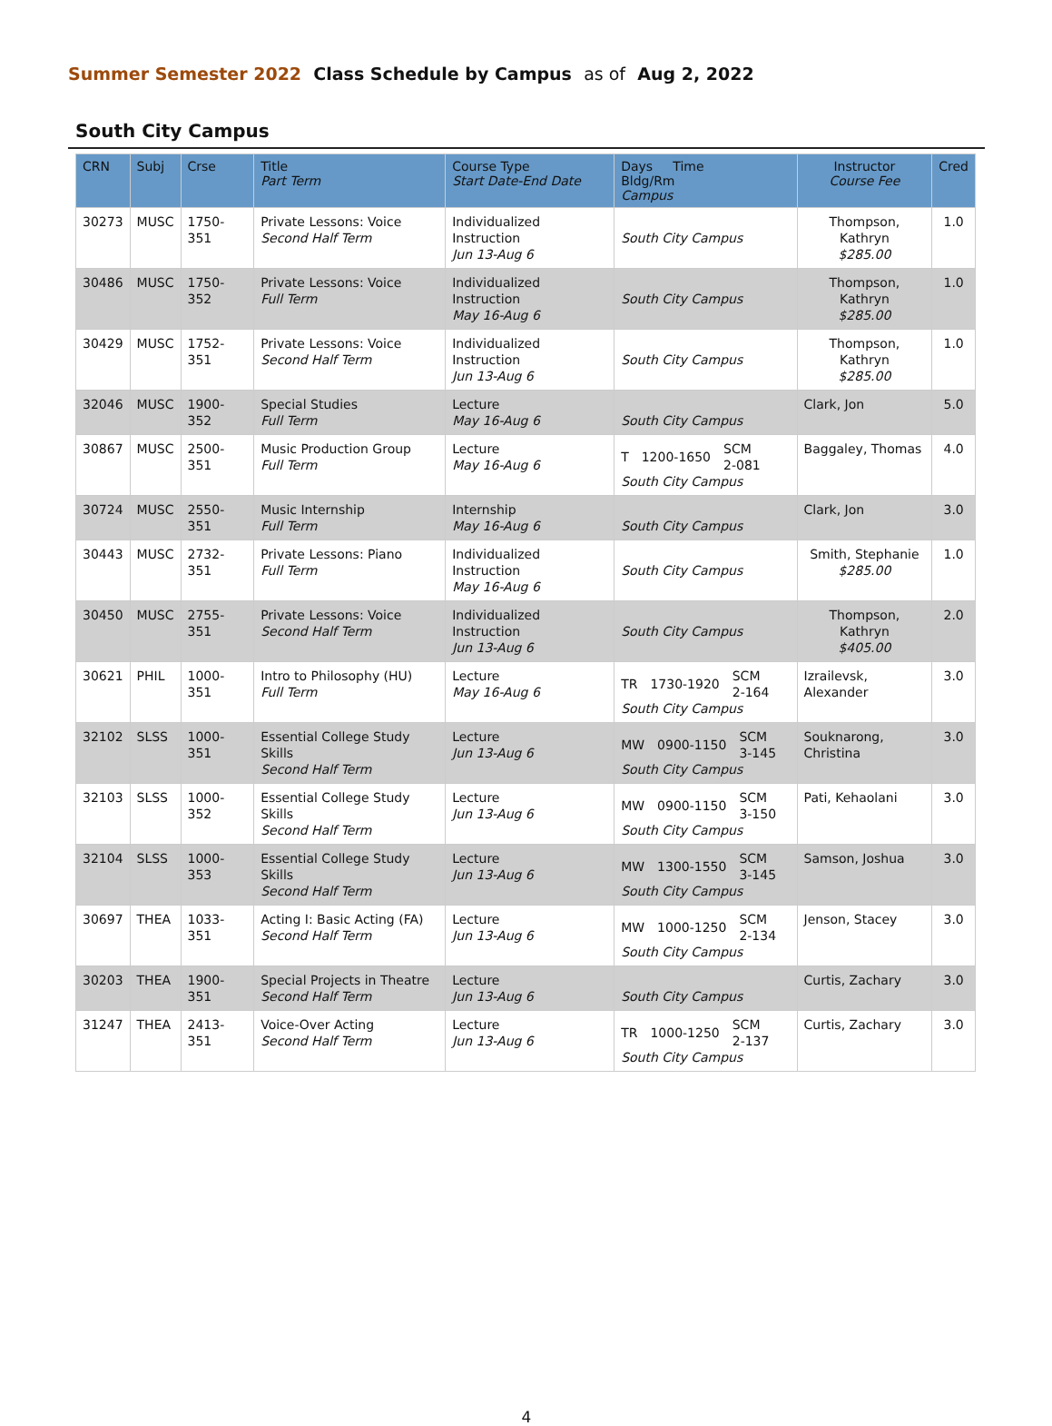Summer Semester 2022 Class Schedule by Campus as of Aug 2, 2022
South City Campus
| CRN | Subj | Crse | Title Part Term | Course Type Start Date-End Date | Days Time Bldg/Rm Campus | Instructor Course Fee | Cred |
| --- | --- | --- | --- | --- | --- | --- | --- |
| 30273 | MUSC | 1750-351 | Private Lessons: Voice Second Half Term | Individualized Instruction Jun 13-Aug 6 | South City Campus | Thompson, Kathryn $285.00 | 1.0 |
| 30486 | MUSC | 1750-352 | Private Lessons: Voice Full Term | Individualized Instruction May 16-Aug 6 | South City Campus | Thompson, Kathryn $285.00 | 1.0 |
| 30429 | MUSC | 1752-351 | Private Lessons: Voice Second Half Term | Individualized Instruction Jun 13-Aug 6 | South City Campus | Thompson, Kathryn $285.00 | 1.0 |
| 32046 | MUSC | 1900-352 | Special Studies Full Term | Lecture May 16-Aug 6 | South City Campus | Clark, Jon | 5.0 |
| 30867 | MUSC | 2500-351 | Music Production Group Full Term | Lecture May 16-Aug 6 | T 1200-1650 SCM 2-081 South City Campus | Baggaley, Thomas | 4.0 |
| 30724 | MUSC | 2550-351 | Music Internship Full Term | Internship May 16-Aug 6 | South City Campus | Clark, Jon | 3.0 |
| 30443 | MUSC | 2732-351 | Private Lessons: Piano Full Term | Individualized Instruction May 16-Aug 6 | South City Campus | Smith, Stephanie $285.00 | 1.0 |
| 30450 | MUSC | 2755-351 | Private Lessons: Voice Second Half Term | Individualized Instruction Jun 13-Aug 6 | South City Campus | Thompson, Kathryn $405.00 | 2.0 |
| 30621 | PHIL | 1000-351 | Intro to Philosophy (HU) Full Term | Lecture May 16-Aug 6 | TR 1730-1920 SCM 2-164 South City Campus | Izrailevsk, Alexander | 3.0 |
| 32102 | SLSS | 1000-351 | Essential College Study Skills Second Half Term | Lecture Jun 13-Aug 6 | MW 0900-1150 SCM 3-145 South City Campus | Souknarong, Christina | 3.0 |
| 32103 | SLSS | 1000-352 | Essential College Study Skills Second Half Term | Lecture Jun 13-Aug 6 | MW 0900-1150 SCM 3-150 South City Campus | Pati, Kehaolani | 3.0 |
| 32104 | SLSS | 1000-353 | Essential College Study Skills Second Half Term | Lecture Jun 13-Aug 6 | MW 1300-1550 SCM 3-145 South City Campus | Samson, Joshua | 3.0 |
| 30697 | THEA | 1033-351 | Acting I: Basic Acting (FA) Second Half Term | Lecture Jun 13-Aug 6 | MW 1000-1250 SCM 2-134 South City Campus | Jenson, Stacey | 3.0 |
| 30203 | THEA | 1900-351 | Special Projects in Theatre Second Half Term | Lecture Jun 13-Aug 6 | South City Campus | Curtis, Zachary | 3.0 |
| 31247 | THEA | 2413-351 | Voice-Over Acting Second Half Term | Lecture Jun 13-Aug 6 | TR 1000-1250 SCM 2-137 South City Campus | Curtis, Zachary | 3.0 |
4